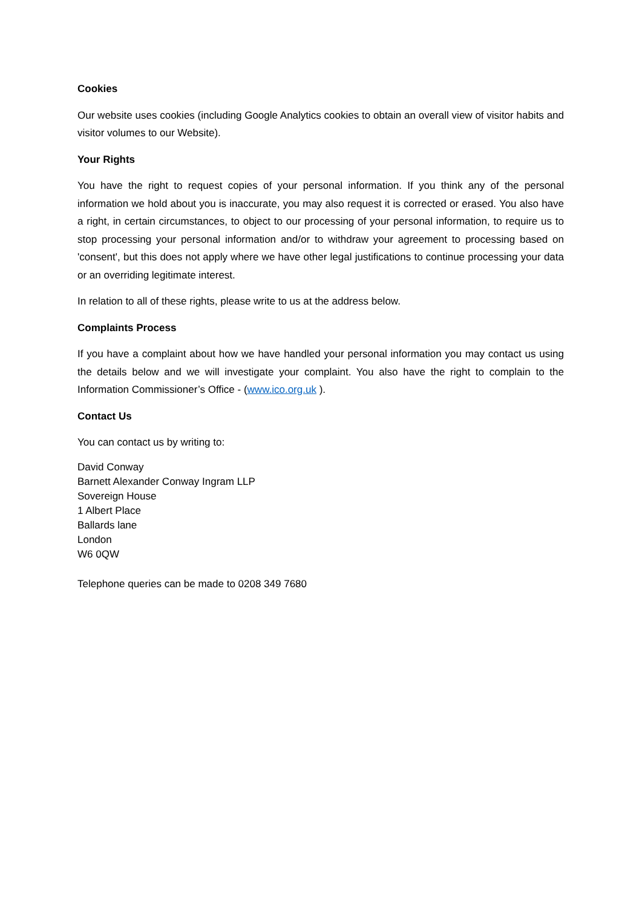Cookies
Our website uses cookies (including Google Analytics cookies to obtain an overall view of visitor habits and visitor volumes to our Website).
Your Rights
You have the right to request copies of your personal information. If you think any of the personal information we hold about you is inaccurate, you may also request it is corrected or erased. You also have a right, in certain circumstances, to object to our processing of your personal information, to require us to stop processing your personal information and/or to withdraw your agreement to processing based on 'consent', but this does not apply where we have other legal justifications to continue processing your data or an overriding legitimate interest.
In relation to all of these rights, please write to us at the address below.
Complaints Process
If you have a complaint about how we have handled your personal information you may contact us using the details below and we will investigate your complaint. You also have the right to complain to the Information Commissioner’s Office - (www.ico.org.uk ).
Contact Us
You can contact us by writing to:
David Conway
Barnett Alexander Conway Ingram LLP
Sovereign House
1 Albert Place
Ballards lane
London
W6 0QW
Telephone queries can be made to 0208 349 7680